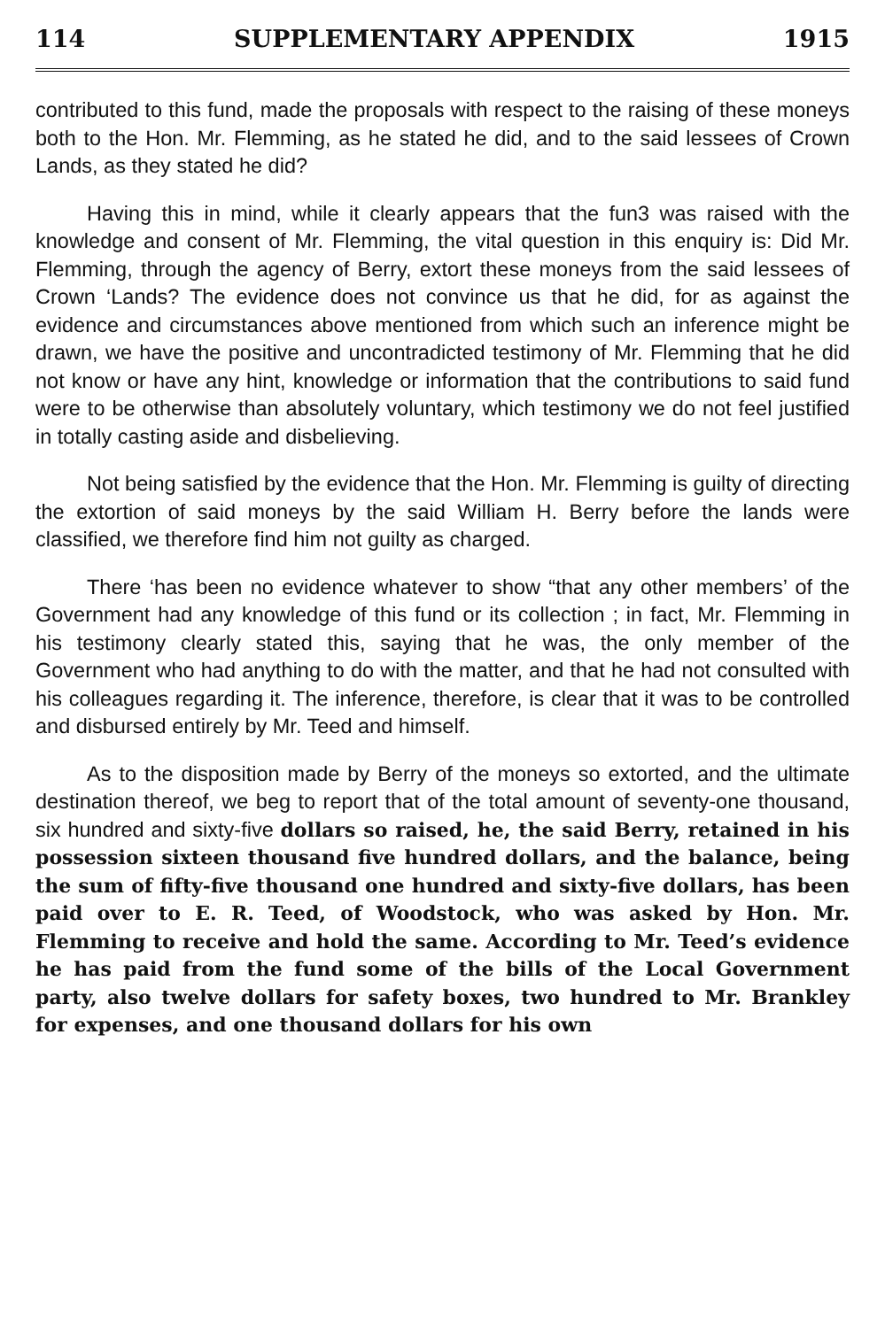114 SUPPLEMENTARY APPENDIX 1915
contributed to this fund, made the proposals with respect to the raising of these moneys both to the Hon. Mr. Flemming, as he stated he did, and to the said lessees of Crown Lands, as they stated he did?
Having this in mind, while it clearly appears that the fun3 was raised with the knowledge and consent of Mr. Flemming, the vital question in this enquiry is: Did Mr. Flemming, through the agency of Berry, extort these moneys from the said lessees of Crown ‘Lands? The evidence does not convince us that he did, for as against the evidence and circumstances above mentioned from which such an inference might be drawn, we have the positive and uncontradicted testimony of Mr. Flemming that he did not know or have any hint, knowledge or information that the contributions to said fund were to be otherwise than absolutely voluntary, which testimony we do not feel justified in totally casting aside and disbelieving.
Not being satisfied by the evidence that the Hon. Mr. Flemming is guilty of directing the extortion of said moneys by the said William H. Berry before the lands were classified, we therefore find him not guilty as charged.
There ‘has been no evidence whatever to show “that any other members’ of the Government had any knowledge of this fund or its collection ; in fact, Mr. Flemming in his testimony clearly stated this, saying that he was, the only member of the Government who had anything to do with the matter, and that he had not consulted with his colleagues regarding it. The inference, therefore, is clear that it was to be controlled and disbursed entirely by Mr. Teed and himself.
As to the disposition made by Berry of the moneys so extorted, and the ultimate destination thereof, we beg to report that of the total amount of seventy-one thousand, six hundred and sixty-five dollars so raised, he, the said Berry, retained in his possession sixteen thousand five hundred dollars, and the balance, being the sum of fifty-five thousand one hundred and sixty-five dollars, has been paid over to E. R. Teed, of Woodstock, who was asked by Hon. Mr. Flemming to receive and hold the same. According to Mr. Teed’s evidence he has paid from the fund some of the bills of the Local Government party, also twelve dollars for safety boxes, two hundred to Mr. Brankley for expenses, and one thousand dollars for his own